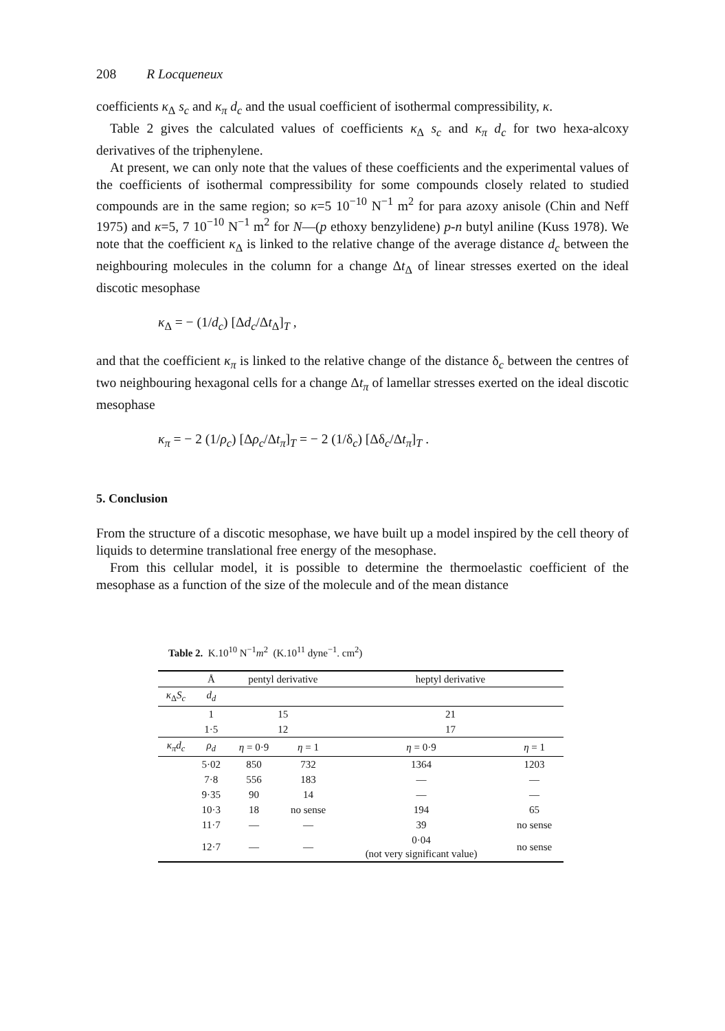208 R Locqueneux
coefficients κ<sub>Δ</sub> s<sub>c</sub> and κ<sub>π</sub> d<sub>c</sub> and the usual coefficient of isothermal compressibility, κ.
Table 2 gives the calculated values of coefficients κ<sub>Δ</sub> s<sub>c</sub> and κ<sub>π</sub> d<sub>c</sub> for two hexa-alcoxy derivatives of the triphenylene.
At present, we can only note that the values of these coefficients and the experimental values of the coefficients of isothermal compressibility for some compounds closely related to studied compounds are in the same region; so κ=5 10<sup>−10</sup> N<sup>−1</sup> m<sup>2</sup> for para azoxy anisole (Chin and Neff 1975) and κ=5, 7 10<sup>−10</sup> N<sup>−1</sup> m<sup>2</sup> for N—(p ethoxy benzylidene) p-n butyl aniline (Kuss 1978). We note that the coefficient κ<sub>Δ</sub> is linked to the relative change of the average distance d<sub>c</sub> between the neighbouring molecules in the column for a change Δt<sub>Δ</sub> of linear stresses exerted on the ideal discotic mesophase
κ<sub>Δ</sub> = − (1/d<sub>c</sub>) [Δd<sub>c</sub>/Δt<sub>Δ</sub>]<sub>T</sub> ,
and that the coefficient κ<sub>π</sub> is linked to the relative change of the distance δ<sub>c</sub> between the centres of two neighbouring hexagonal cells for a change Δt<sub>π</sub> of lamellar stresses exerted on the ideal discotic mesophase
κ<sub>π</sub> = − 2 (1/ρ<sub>c</sub>) [Δρ<sub>c</sub>/Δt<sub>π</sub>]<sub>T</sub> = − 2 (1/δ<sub>c</sub>) [Δδ<sub>c</sub>/Δt<sub>π</sub>]<sub>T</sub> .
5. Conclusion
From the structure of a discotic mesophase, we have built up a model inspired by the cell theory of liquids to determine translational free energy of the mesophase.
From this cellular model, it is possible to determine the thermoelastic coefficient of the mesophase as a function of the size of the molecule and of the mean distance
Table 2. K.10<sup>10</sup> N<sup>−1</sup>m<sup>2</sup> (K.10<sup>11</sup> dyne<sup>−1</sup>. cm<sup>2</sup>)
| | Å | pentyl derivative | | heptyl derivative | |
| --- | --- | --- | --- | --- | --- |
| κ<sub>Δ</sub> S<sub>c</sub> | d<sub>d</sub> | | | | |
| | 1 | 15 | | 21 | |
| | 1·5 | 12 | | 17 | |
| κ<sub>π</sub>d<sub>c</sub> | ρ<sub>d</sub> | η = 0·9 | η = 1 | η = 0·9 | η = 1 |
| | 5·02 | 850 | 732 | 1364 | 1203 |
| | 7·8 | 556 | 183 | — | — |
| | 9·35 | 90 | 14 | — | — |
| | 10·3 | 18 | no sense | 194 | 65 |
| | 11·7 | — | — | 39 | no sense |
| | 12·7 | — | — | 0·04 (not very significant value) | no sense |